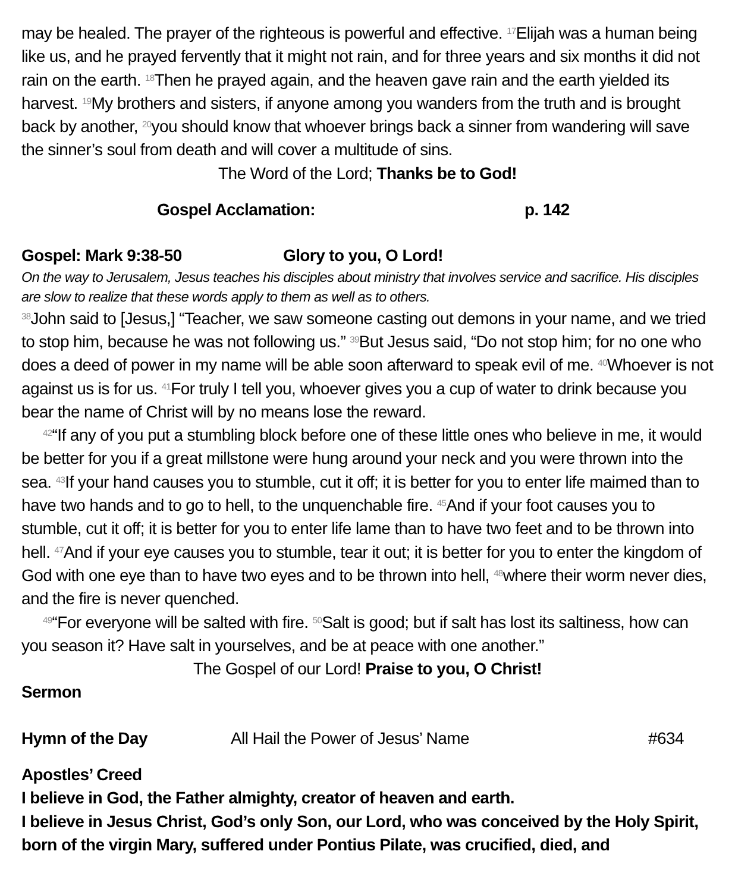may be healed. The prayer of the righteous is powerful and effective. <sup>17</sup>Elijah was a human being like us, and he prayed fervently that it might not rain, and for three years and six months it did not rain on the earth. <sup>18</sup>Then he prayed again, and the heaven gave rain and the earth yielded its harvest. <sup>19</sup>My brothers and sisters, if anyone among you wanders from the truth and is brought back by another, <sup>20</sup>you should know that whoever brings back a sinner from wandering will save the sinner’s soul from death and will cover a multitude of sins.
The Word of the Lord; Thanks be to God!
Gospel Acclamation: p. 142
Gospel: Mark 9:38-50 Glory to you, O Lord!
On the way to Jerusalem, Jesus teaches his disciples about ministry that involves service and sacrifice. His disciples are slow to realize that these words apply to them as well as to others.
<sup>38</sup> John said to [Jesus,] “Teacher, we saw someone casting out demons in your name, and we tried to stop him, because he was not following us.” <sup>39</sup>But Jesus said, “Do not stop him; for no one who does a deed of power in my name will be able soon afterward to speak evil of me. <sup>40</sup>Whoever is not against us is for us. <sup>41</sup>For truly I tell you, whoever gives you a cup of water to drink because you bear the name of Christ will by no means lose the reward.
<sup>42</sup> “If any of you put a stumbling block before one of these little ones who believe in me, it would be better for you if a great millstone were hung around your neck and you were thrown into the sea. <sup>43</sup>If your hand causes you to stumble, cut it off; it is better for you to enter life maimed than to have two hands and to go to hell, to the unquenchable fire. <sup>45</sup>And if your foot causes you to stumble, cut it off; it is better for you to enter life lame than to have two feet and to be thrown into hell. <sup>47</sup>And if your eye causes you to stumble, tear it out; it is better for you to enter the kingdom of God with one eye than to have two eyes and to be thrown into hell, <sup>48</sup>where their worm never dies, and the fire is never quenched.
<sup>49</sup> “For everyone will be salted with fire. <sup>50</sup>Salt is good; but if salt has lost its saltiness, how can you season it? Have salt in yourselves, and be at peace with one another.”
The Gospel of our Lord! Praise to you, O Christ!
Sermon
Hymn of the Day All Hail the Power of Jesus’ Name #634
Apostles’ Creed
I believe in God, the Father almighty, creator of heaven and earth.
I believe in Jesus Christ, God’s only Son, our Lord, who was conceived by the Holy Spirit, born of the virgin Mary, suffered under Pontius Pilate, was crucified, died, and